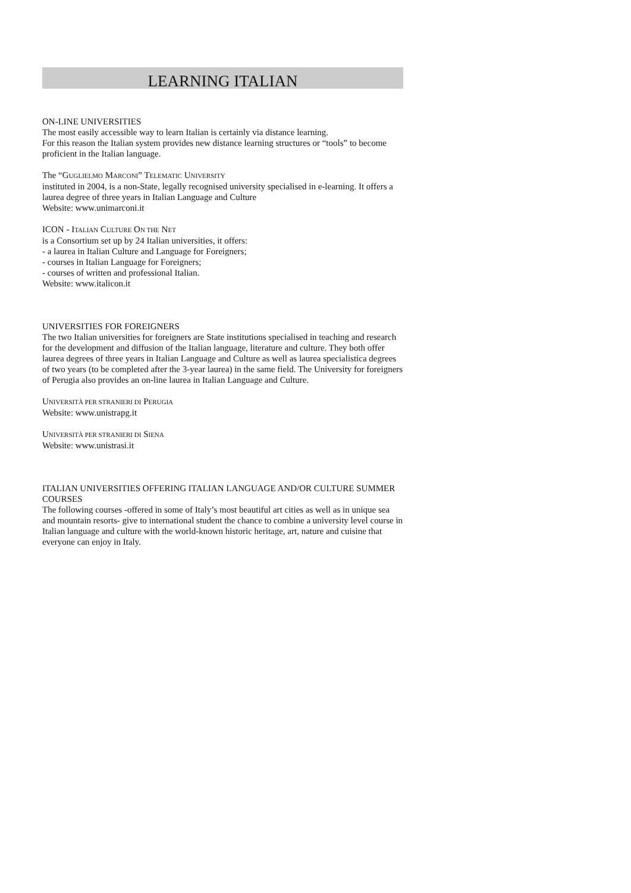LEARNING ITALIAN
ON-LINE UNIVERSITIES
The most easily accessible way to learn Italian is certainly via distance learning.
For this reason the Italian system provides new distance learning structures or “tools” to become proficient in the Italian language.
The “GUGLIELMO MARCONI” TELEMATIC UNIVERSITY
instituted in 2004, is a non-State, legally recognised university specialised in e-learning. It offers a laurea degree of three years in Italian Language and Culture
Website: www.unimarconi.it
ICON - ITALIAN CULTURE ON THE NET
is a Consortium set up by 24 Italian universities, it offers:
- a laurea in Italian Culture and Language for Foreigners;
- courses in Italian Language for Foreigners;
- courses of written and professional Italian.
Website: www.italicon.it
UNIVERSITIES FOR FOREIGNERS
The two Italian universities for foreigners are State institutions specialised in teaching and research for the development and diffusion of the Italian language, literature and culture. They both offer laurea degrees of three years in Italian Language and Culture as well as laurea specialistica degrees of two years (to be completed after the 3-year laurea) in the same field. The University for foreigners of Perugia also provides an on-line laurea in Italian Language and Culture.
UNIVERSITÀ PER STRANIERI DI PERUGIA
Website: www.unistrapg.it
UNIVERSITÀ PER STRANIERI DI SIENA
Website: www.unistrasi.it
ITALIAN UNIVERSITIES OFFERING ITALIAN LANGUAGE AND/OR CULTURE SUMMER COURSES
The following courses -offered in some of Italy’s most beautiful art cities as well as in unique sea and mountain resorts- give to international student the chance to combine a university level course in Italian language and culture with the world-known historic heritage, art, nature and cuisine that everyone can enjoy in Italy.